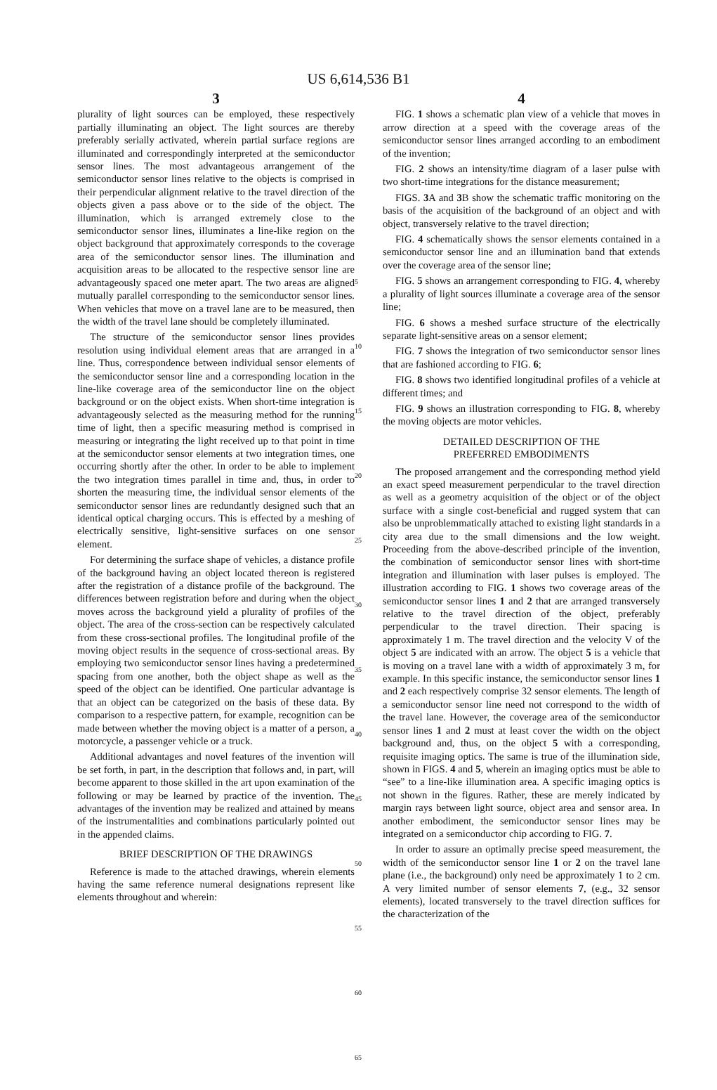US 6,614,536 B1
3
plurality of light sources can be employed, these respectively partially illuminating an object. The light sources are thereby preferably serially activated, wherein partial surface regions are illuminated and correspondingly interpreted at the semiconductor sensor lines. The most advantageous arrangement of the semiconductor sensor lines relative to the objects is comprised in their perpendicular alignment relative to the travel direction of the objects given a pass above or to the side of the object. The illumination, which is arranged extremely close to the semiconductor sensor lines, illuminates a line-like region on the object background that approximately corresponds to the coverage area of the semiconductor sensor lines. The illumination and acquisition areas to be allocated to the respective sensor line are advantageously spaced one meter apart. The two areas are aligned mutually parallel corresponding to the semiconductor sensor lines. When vehicles that move on a travel lane are to be measured, then the width of the travel lane should be completely illuminated.
The structure of the semiconductor sensor lines provides resolution using individual element areas that are arranged in a line. Thus, correspondence between individual sensor elements of the semiconductor sensor line and a corresponding location in the line-like coverage area of the semiconductor line on the object background or on the object exists. When short-time integration is advantageously selected as the measuring method for the running time of light, then a specific measuring method is comprised in measuring or integrating the light received up to that point in time at the semiconductor sensor elements at two integration times, one occurring shortly after the other. In order to be able to implement the two integration times parallel in time and, thus, in order to shorten the measuring time, the individual sensor elements of the semiconductor sensor lines are redundantly designed such that an identical optical charging occurs. This is effected by a meshing of electrically sensitive, light-sensitive surfaces on one sensor element.
For determining the surface shape of vehicles, a distance profile of the background having an object located thereon is registered after the registration of a distance profile of the background. The differences between registration before and during when the object moves across the background yield a plurality of profiles of the object. The area of the cross-section can be respectively calculated from these cross-sectional profiles. The longitudinal profile of the moving object results in the sequence of cross-sectional areas. By employing two semiconductor sensor lines having a predetermined spacing from one another, both the object shape as well as the speed of the object can be identified. One particular advantage is that an object can be categorized on the basis of these data. By comparison to a respective pattern, for example, recognition can be made between whether the moving object is a matter of a person, a motorcycle, a passenger vehicle or a truck.
Additional advantages and novel features of the invention will be set forth, in part, in the description that follows and, in part, will become apparent to those skilled in the art upon examination of the following or may be learned by practice of the invention. The advantages of the invention may be realized and attained by means of the instrumentalities and combinations particularly pointed out in the appended claims.
BRIEF DESCRIPTION OF THE DRAWINGS
Reference is made to the attached drawings, wherein elements having the same reference numeral designations represent like elements throughout and wherein:
5
10
15
20
25
30
35
40
45
50
55
60
65
4
FIG. 1 shows a schematic plan view of a vehicle that moves in arrow direction at a speed with the coverage areas of the semiconductor sensor lines arranged according to an embodiment of the invention;
FIG. 2 shows an intensity/time diagram of a laser pulse with two short-time integrations for the distance measurement;
FIGS. 3 A and 3 B show the schematic traffic monitoring on the basis of the acquisition of the background of an object and with object, transversely relative to the travel direction;
FIG. 4 schematically shows the sensor elements contained in a semiconductor sensor line and an illumination band that extends over the coverage area of the sensor line;
FIG. 5 shows an arrangement corresponding to FIG. 4, whereby a plurality of light sources illuminate a coverage area of the sensor line;
FIG. 6 shows a meshed surface structure of the electrically separate light-sensitive areas on a sensor element;
FIG. 7 shows the integration of two semiconductor sensor lines that are fashioned according to FIG. 6;
FIG. 8 shows two identified longitudinal profiles of a vehicle at different times; and
FIG. 9 shows an illustration corresponding to FIG. 8, whereby the moving objects are motor vehicles.
DETAILED DESCRIPTION OF THE
PREFERRED EMBODIMENTS
The proposed arrangement and the corresponding method yield an exact speed measurement perpendicular to the travel direction as well as a geometry acquisition of the object or of the object surface with a single cost-beneficial and rugged system that can also be unproblemmatically attached to existing light standards in a city area due to the small dimensions and the low weight. Proceeding from the above-described principle of the invention, the combination of semiconductor sensor lines with short-time integration and illumination with laser pulses is employed. The illustration according to FIG. 1 shows two coverage areas of the semiconductor sensor lines 1 and 2 that are arranged transversely relative to the travel direction of the object, preferably perpendicular to the travel direction. Their spacing is approximately 1 m. The travel direction and the velocity V of the object 5 are indicated with an arrow. The object 5 is a vehicle that is moving on a travel lane with a width of approximately 3 m, for example. In this specific instance, the semiconductor sensor lines 1 and 2 each respectively comprise 32 sensor elements. The length of a semiconductor sensor line need not correspond to the width of the travel lane. However, the coverage area of the semiconductor sensor lines 1 and 2 must at least cover the width on the object background and, thus, on the object 5 with a corresponding, requisite imaging optics. The same is true of the illumination side, shown in FIGS. 4 and 5, wherein an imaging optics must be able to “see” to a line-like illumination area. A specific imaging optics is not shown in the figures. Rather, these are merely indicated by margin rays between light source, object area and sensor area. In another embodiment, the semiconductor sensor lines may be integrated on a semiconductor chip according to FIG. 7.
In order to assure an optimally precise speed measurement, the width of the semiconductor sensor line 1 or 2 on the travel lane plane (i.e., the background) only need be approximately 1 to 2 cm. A very limited number of sensor elements 7, (e.g., 32 sensor elements), located transversely to the travel direction suffices for the characterization of the